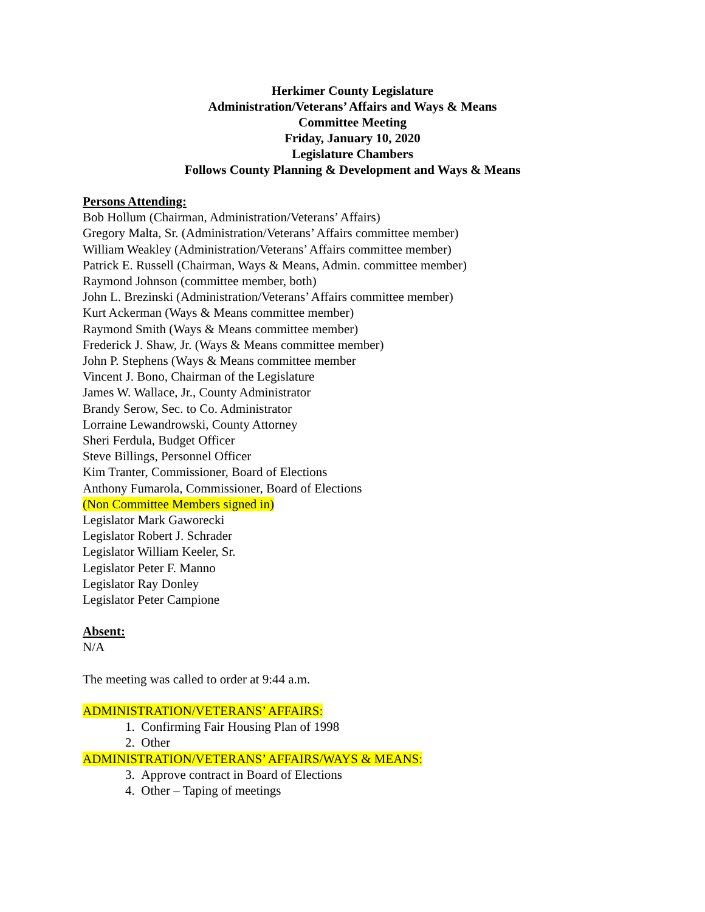Herkimer County Legislature
Administration/Veterans’ Affairs and Ways & Means
Committee Meeting
Friday, January 10, 2020
Legislature Chambers
Follows County Planning & Development and Ways & Means
Persons Attending:
Bob Hollum (Chairman, Administration/Veterans’ Affairs)
Gregory Malta, Sr. (Administration/Veterans’ Affairs committee member)
William Weakley (Administration/Veterans’ Affairs committee member)
Patrick E. Russell (Chairman, Ways & Means, Admin. committee member)
Raymond Johnson (committee member, both)
John L. Brezinski (Administration/Veterans’ Affairs committee member)
Kurt Ackerman (Ways & Means committee member)
Raymond Smith (Ways & Means committee member)
Frederick J. Shaw, Jr. (Ways & Means committee member)
John P. Stephens (Ways & Means committee member
Vincent J. Bono, Chairman of the Legislature
James W. Wallace, Jr., County Administrator
Brandy Serow, Sec. to Co. Administrator
Lorraine Lewandrowski, County Attorney
Sheri Ferdula, Budget Officer
Steve Billings, Personnel Officer
Kim Tranter, Commissioner, Board of Elections
Anthony Fumarola, Commissioner, Board of Elections
(Non Committee Members signed in)
Legislator Mark Gaworecki
Legislator Robert J. Schrader
Legislator William Keeler, Sr.
Legislator Peter F. Manno
Legislator Ray Donley
Legislator Peter Campione
Absent:
N/A
The meeting was called to order at 9:44 a.m.
ADMINISTRATION/VETERANS’ AFFAIRS:
1. Confirming Fair Housing Plan of 1998
2. Other
ADMINISTRATION/VETERANS’ AFFAIRS/WAYS & MEANS:
3. Approve contract in Board of Elections
4. Other – Taping of meetings